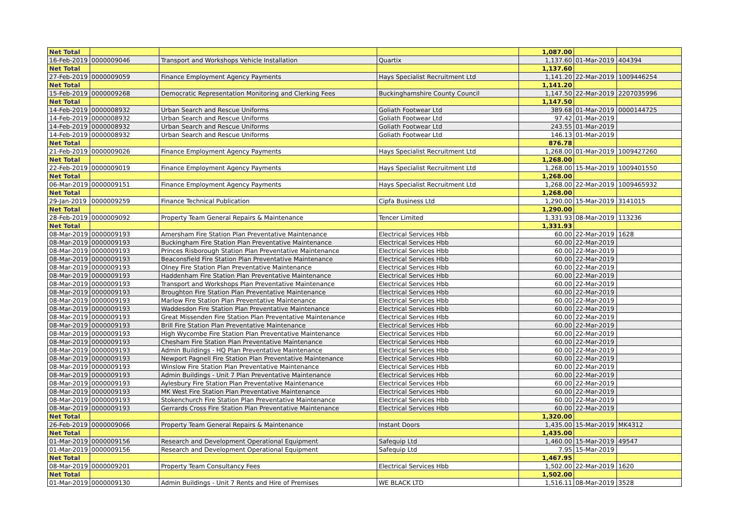| Net Total | | | | 1,087.00 | | |
| 16-Feb-2019 | 0000009046 | Transport and Workshops Vehicle Installation | Quartix | 1,137.60 | 01-Mar-2019 | 404394 |
| Net Total | | | | 1,137.60 | | |
| 27-Feb-2019 | 0000009059 | Finance Employment Agency Payments | Hays Specialist Recruitment Ltd | 1,141.20 | 22-Mar-2019 | 1009446254 |
| Net Total | | | | 1,141.20 | | |
| 15-Feb-2019 | 0000009268 | Democratic Representation Monitoring and Clerking Fees | Buckinghamshire County Council | 1,147.50 | 22-Mar-2019 | 2207035996 |
| Net Total | | | | 1,147.50 | | |
| 14-Feb-2019 | 0000008932 | Urban Search and Rescue Uniforms | Goliath Footwear Ltd | 389.68 | 01-Mar-2019 | 0000144725 |
| 14-Feb-2019 | 0000008932 | Urban Search and Rescue Uniforms | Goliath Footwear Ltd | 97.42 | 01-Mar-2019 | |
| 14-Feb-2019 | 0000008932 | Urban Search and Rescue Uniforms | Goliath Footwear Ltd | 243.55 | 01-Mar-2019 | |
| 14-Feb-2019 | 0000008932 | Urban Search and Rescue Uniforms | Goliath Footwear Ltd | 146.13 | 01-Mar-2019 | |
| Net Total | | | | 876.78 | | |
| 21-Feb-2019 | 0000009026 | Finance Employment Agency Payments | Hays Specialist Recruitment Ltd | 1,268.00 | 01-Mar-2019 | 1009427260 |
| Net Total | | | | 1,268.00 | | |
| 22-Feb-2019 | 0000009019 | Finance Employment Agency Payments | Hays Specialist Recruitment Ltd | 1,268.00 | 15-Mar-2019 | 1009401550 |
| Net Total | | | | 1,268.00 | | |
| 06-Mar-2019 | 0000009151 | Finance Employment Agency Payments | Hays Specialist Recruitment Ltd | 1,268.00 | 22-Mar-2019 | 1009465932 |
| Net Total | | | | 1,268.00 | | |
| 29-Jan-2019 | 0000009259 | Finance Technical Publication | Cipfa Business Ltd | 1,290.00 | 15-Mar-2019 | 3141015 |
| Net Total | | | | 1,290.00 | | |
| 28-Feb-2019 | 0000009092 | Property Team General Repairs & Maintenance | Tencer Limited | 1,331.93 | 08-Mar-2019 | 113236 |
| Net Total | | | | 1,331.93 | | |
| 08-Mar-2019 | 0000009193 | Amersham Fire Station Plan Preventative Maintenance | Electrical Services Hbb | 60.00 | 22-Mar-2019 | 1628 |
| 08-Mar-2019 | 0000009193 | Buckingham Fire Station Plan Preventative Maintenance | Electrical Services Hbb | 60.00 | 22-Mar-2019 | |
| 08-Mar-2019 | 0000009193 | Princes Risborough Station Plan Preventative Maintenance | Electrical Services Hbb | 60.00 | 22-Mar-2019 | |
| 08-Mar-2019 | 0000009193 | Beaconsfield Fire Station Plan Preventative Maintenance | Electrical Services Hbb | 60.00 | 22-Mar-2019 | |
| 08-Mar-2019 | 0000009193 | Olney Fire Station Plan Preventative Maintenance | Electrical Services Hbb | 60.00 | 22-Mar-2019 | |
| 08-Mar-2019 | 0000009193 | Haddenham Fire Station Plan Preventative Maintenance | Electrical Services Hbb | 60.00 | 22-Mar-2019 | |
| 08-Mar-2019 | 0000009193 | Transport and Workshops Plan Preventative Maintenance | Electrical Services Hbb | 60.00 | 22-Mar-2019 | |
| 08-Mar-2019 | 0000009193 | Broughton Fire Station Plan Preventative Maintenance | Electrical Services Hbb | 60.00 | 22-Mar-2019 | |
| 08-Mar-2019 | 0000009193 | Marlow Fire Station Plan Preventative Maintenance | Electrical Services Hbb | 60.00 | 22-Mar-2019 | |
| 08-Mar-2019 | 0000009193 | Waddesdon Fire Station Plan Preventative Maintenance | Electrical Services Hbb | 60.00 | 22-Mar-2019 | |
| 08-Mar-2019 | 0000009193 | Great Missenden Fire Station Plan Preventative Maintenance | Electrical Services Hbb | 60.00 | 22-Mar-2019 | |
| 08-Mar-2019 | 0000009193 | Brill Fire Station Plan Preventative Maintenance | Electrical Services Hbb | 60.00 | 22-Mar-2019 | |
| 08-Mar-2019 | 0000009193 | High Wycombe Fire Station Plan Preventative Maintenance | Electrical Services Hbb | 60.00 | 22-Mar-2019 | |
| 08-Mar-2019 | 0000009193 | Chesham Fire Station Plan Preventative Maintenance | Electrical Services Hbb | 60.00 | 22-Mar-2019 | |
| 08-Mar-2019 | 0000009193 | Admin Buildings - HQ Plan Preventative Maintenance | Electrical Services Hbb | 60.00 | 22-Mar-2019 | |
| 08-Mar-2019 | 0000009193 | Newport Pagnell Fire Station Plan Preventative Maintenance | Electrical Services Hbb | 60.00 | 22-Mar-2019 | |
| 08-Mar-2019 | 0000009193 | Winslow Fire Station Plan Preventative Maintenance | Electrical Services Hbb | 60.00 | 22-Mar-2019 | |
| 08-Mar-2019 | 0000009193 | Admin Buildings - Unit 7 Plan Preventative Maintenance | Electrical Services Hbb | 60.00 | 22-Mar-2019 | |
| 08-Mar-2019 | 0000009193 | Aylesbury Fire Station Plan Preventative Maintenance | Electrical Services Hbb | 60.00 | 22-Mar-2019 | |
| 08-Mar-2019 | 0000009193 | MK West Fire Station Plan Preventative Maintenance | Electrical Services Hbb | 60.00 | 22-Mar-2019 | |
| 08-Mar-2019 | 0000009193 | Stokenchurch Fire Station Plan Preventative Maintenance | Electrical Services Hbb | 60.00 | 22-Mar-2019 | |
| 08-Mar-2019 | 0000009193 | Gerrards Cross Fire Station Plan Preventative Maintenance | Electrical Services Hbb | 60.00 | 22-Mar-2019 | |
| Net Total | | | | 1,320.00 | | |
| 26-Feb-2019 | 0000009066 | Property Team General Repairs & Maintenance | Instant Doors | 1,435.00 | 15-Mar-2019 | MK4312 |
| Net Total | | | | 1,435.00 | | |
| 01-Mar-2019 | 0000009156 | Research and Development Operational Equipment | Safequip Ltd | 1,460.00 | 15-Mar-2019 | 49547 |
| 01-Mar-2019 | 0000009156 | Research and Development Operational Equipment | Safequip Ltd | 7.95 | 15-Mar-2019 | |
| Net Total | | | | 1,467.95 | | |
| 08-Mar-2019 | 0000009201 | Property Team Consultancy Fees | Electrical Services Hbb | 1,502.00 | 22-Mar-2019 | 1620 |
| Net Total | | | | 1,502.00 | | |
| 01-Mar-2019 | 0000009130 | Admin Buildings - Unit 7 Rents and Hire of Premises | WE BLACK LTD | 1,516.11 | 08-Mar-2019 | 3528 |